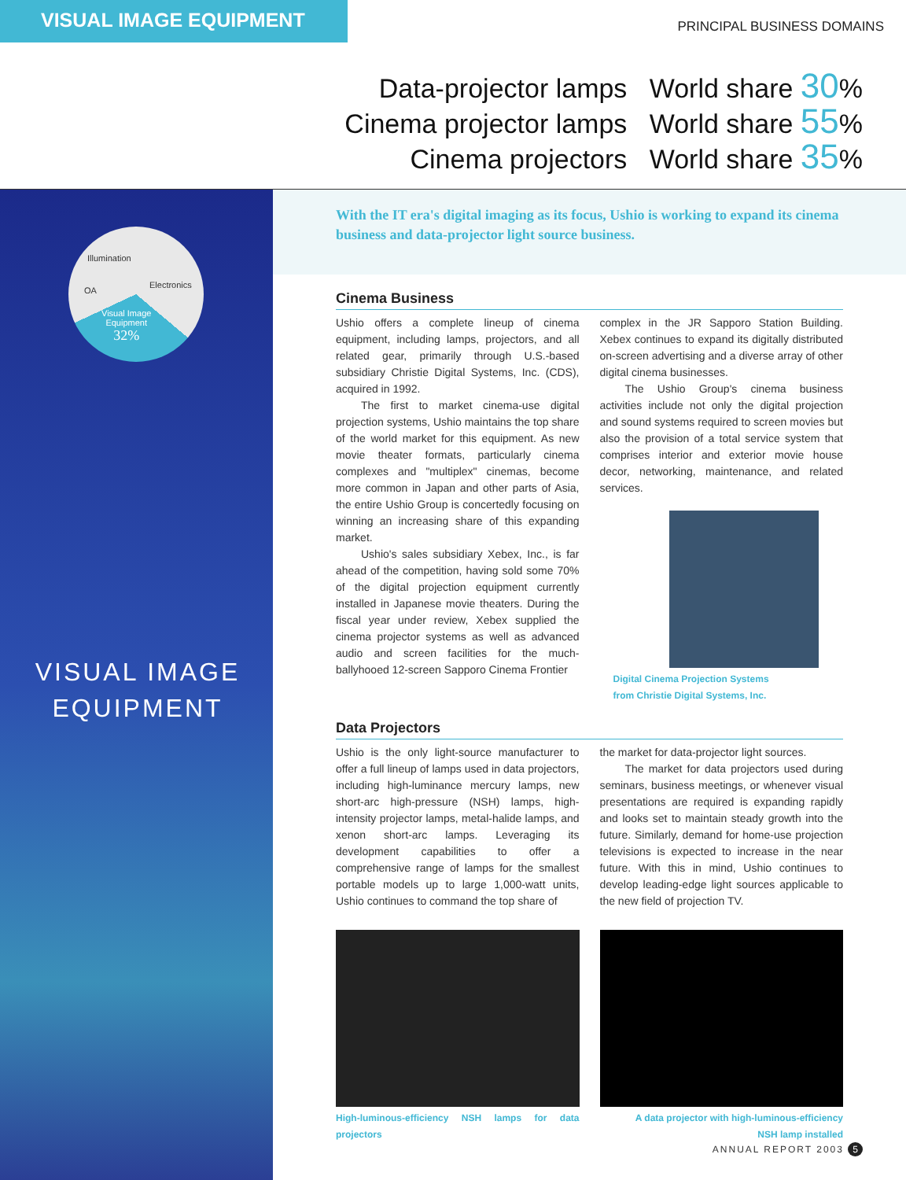VISUAL IMAGE EQUIPMENT
PRINCIPAL BUSINESS DOMAINS
Data-projector lamps World share 30%
Cinema projector lamps World share 55%
Cinema projectors World share 35%
Illumination
OA
Electronics
Visual Image
Equipment
32%
VISUAL IMAGE
EQUIPMENT
With the IT era's digital imaging as its focus, Ushio is working to expand its cinema business and data-projector light source business.
Cinema Business
Ushio offers a complete lineup of cinema equipment, including lamps, projectors, and all related gear, primarily through U.S.-based subsidiary Christie Digital Systems, Inc. (CDS), acquired in 1992.
The first to market cinema-use digital projection systems, Ushio maintains the top share of the world market for this equipment. As new movie theater formats, particularly cinema complexes and "multiplex" cinemas, become more common in Japan and other parts of Asia, the entire Ushio Group is concertedly focusing on winning an increasing share of this expanding market.
Ushio's sales subsidiary Xebex, Inc., is far ahead of the competition, having sold some 70% of the digital projection equipment currently installed in Japanese movie theaters. During the fiscal year under review, Xebex supplied the cinema projector systems as well as advanced audio and screen facilities for the much-ballyhooed 12-screen Sapporo Cinema Frontier
complex in the JR Sapporo Station Building. Xebex continues to expand its digitally distributed on-screen advertising and a diverse array of other digital cinema businesses.
The Ushio Group's cinema business activities include not only the digital projection and sound systems required to screen movies but also the provision of a total service system that comprises interior and exterior movie house decor, networking, maintenance, and related services.
Digital Cinema Projection Systems
from Christie Digital Systems, Inc.
Data Projectors
Ushio is the only light-source manufacturer to offer a full lineup of lamps used in data projectors, including high-luminance mercury lamps, new short-arc high-pressure (NSH) lamps, high-intensity projector lamps, metal-halide lamps, and xenon short-arc lamps. Leveraging its development capabilities to offer a comprehensive range of lamps for the smallest portable models up to large 1,000-watt units, Ushio continues to command the top share of
High-luminous-efficiency NSH lamps for data projectors
the market for data-projector light sources.
The market for data projectors used during seminars, business meetings, or whenever visual presentations are required is expanding rapidly and looks set to maintain steady growth into the future. Similarly, demand for home-use projection televisions is expected to increase in the near future. With this in mind, Ushio continues to develop leading-edge light sources applicable to the new field of projection TV.
A data projector with high-luminous-efficiency
NSH lamp installed
ANNUAL REPORT 2003 5